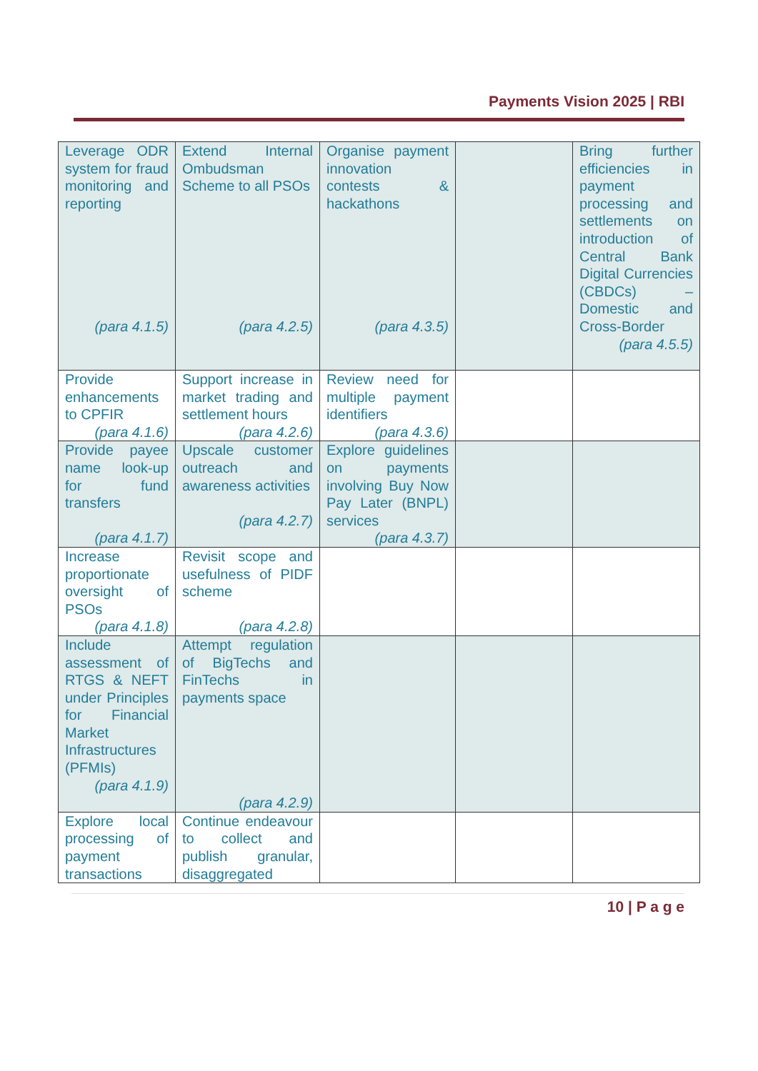Payments Vision 2025 | RBI
| Leverage ODR system for fraud monitoring and reporting (para 4.1.5) | Extend Internal Ombudsman Scheme to all PSOs (para 4.2.5) | Organise payment innovation contests & hackathons (para 4.3.5) | | Bring further efficiencies in payment processing and settlements on introduction of Central Bank Digital Currencies (CBDCs) – Domestic and Cross-Border (para 4.5.5) |
| Provide enhancements to CPFIR (para 4.1.6) | Support increase in market trading and settlement hours (para 4.2.6) | Review need for multiple payment identifiers (para 4.3.6) | | |
| Provide payee name look-up for fund transfers (para 4.1.7) | Upscale customer outreach and awareness activities (para 4.2.7) | Explore guidelines on payments involving Buy Now Pay Later (BNPL) services (para 4.3.7) | | |
| Increase proportionate oversight of PSOs (para 4.1.8) | Revisit scope and usefulness of PIDF scheme (para 4.2.8) | | | |
| Include assessment of RTGS & NEFT under Principles for Financial Market Infrastructures (PFMIs) (para 4.1.9) | Attempt regulation of BigTechs and FinTechs in payments space (para 4.2.9) | | | |
| Explore local processing of payment transactions | Continue endeavour to collect and publish granular, disaggregated | | | |
10 | P a g e